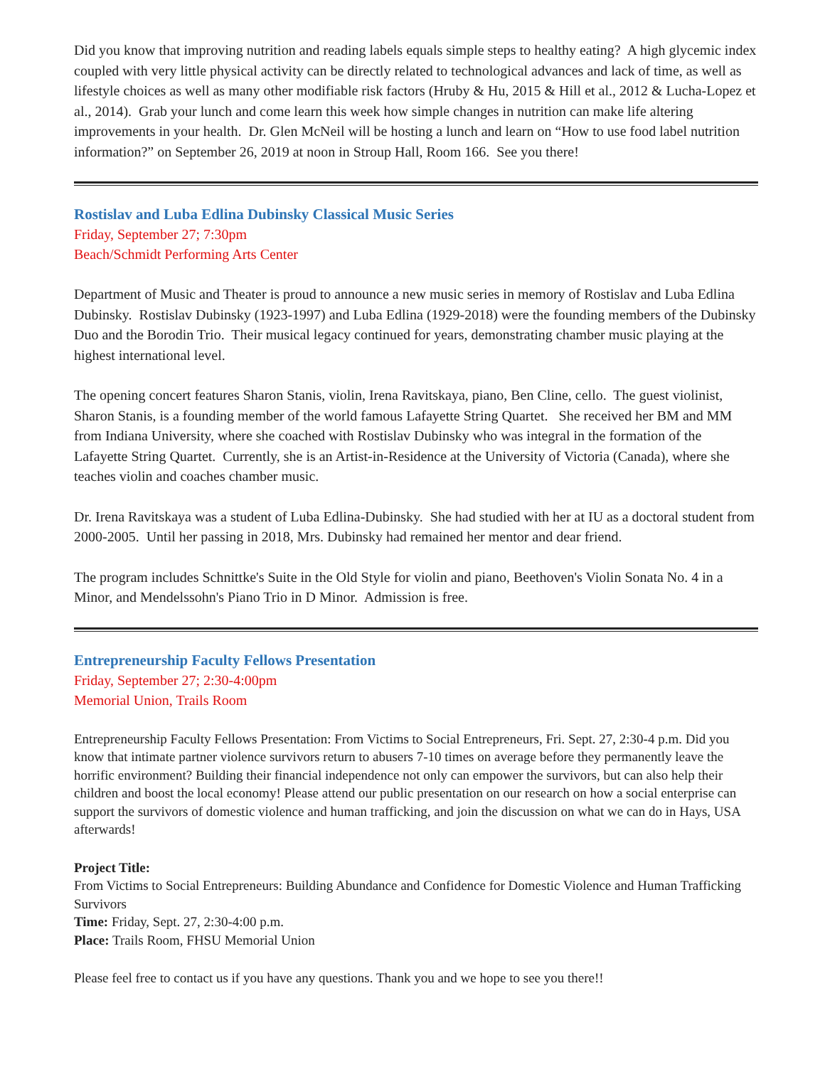Did you know that improving nutrition and reading labels equals simple steps to healthy eating? A high glycemic index coupled with very little physical activity can be directly related to technological advances and lack of time, as well as lifestyle choices as well as many other modifiable risk factors (Hruby & Hu, 2015 & Hill et al., 2012 & Lucha-Lopez et al., 2014). Grab your lunch and come learn this week how simple changes in nutrition can make life altering improvements in your health. Dr. Glen McNeil will be hosting a lunch and learn on “How to use food label nutrition information?” on September 26, 2019 at noon in Stroup Hall, Room 166. See you there!
Rostislav and Luba Edlina Dubinsky Classical Music Series
Friday, September 27; 7:30pm
Beach/Schmidt Performing Arts Center
Department of Music and Theater is proud to announce a new music series in memory of Rostislav and Luba Edlina Dubinsky. Rostislav Dubinsky (1923-1997) and Luba Edlina (1929-2018) were the founding members of the Dubinsky Duo and the Borodin Trio. Their musical legacy continued for years, demonstrating chamber music playing at the highest international level.
The opening concert features Sharon Stanis, violin, Irena Ravitskaya, piano, Ben Cline, cello. The guest violinist, Sharon Stanis, is a founding member of the world famous Lafayette String Quartet. She received her BM and MM from Indiana University, where she coached with Rostislav Dubinsky who was integral in the formation of the Lafayette String Quartet. Currently, she is an Artist-in-Residence at the University of Victoria (Canada), where she teaches violin and coaches chamber music.
Dr. Irena Ravitskaya was a student of Luba Edlina-Dubinsky. She had studied with her at IU as a doctoral student from 2000-2005. Until her passing in 2018, Mrs. Dubinsky had remained her mentor and dear friend.
The program includes Schnittke's Suite in the Old Style for violin and piano, Beethoven's Violin Sonata No. 4 in a Minor, and Mendelssohn's Piano Trio in D Minor. Admission is free.
Entrepreneurship Faculty Fellows Presentation
Friday, September 27; 2:30-4:00pm
Memorial Union, Trails Room
Entrepreneurship Faculty Fellows Presentation: From Victims to Social Entrepreneurs, Fri. Sept. 27, 2:30-4 p.m. Did you know that intimate partner violence survivors return to abusers 7-10 times on average before they permanently leave the horrific environment? Building their financial independence not only can empower the survivors, but can also help their children and boost the local economy! Please attend our public presentation on our research on how a social enterprise can support the survivors of domestic violence and human trafficking, and join the discussion on what we can do in Hays, USA afterwards!
Project Title:
From Victims to Social Entrepreneurs: Building Abundance and Confidence for Domestic Violence and Human Trafficking Survivors
Time: Friday, Sept. 27, 2:30-4:00 p.m.
Place: Trails Room, FHSU Memorial Union
Please feel free to contact us if you have any questions. Thank you and we hope to see you there!!